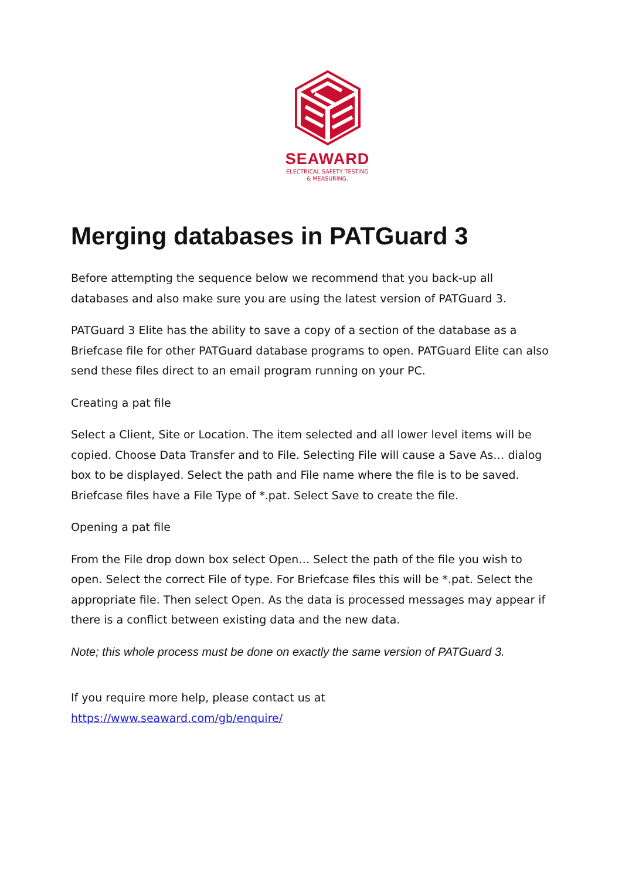SEAWARD
ELECTRICAL SAFETY TESTING
& MEASURING.
Merging databases in PATGuard 3
Before attempting the sequence below we recommend that you back-up all databases and also make sure you are using the latest version of PATGuard 3.
PATGuard 3 Elite has the ability to save a copy of a section of the database as a Briefcase file for other PATGuard database programs to open. PATGuard Elite can also send these files direct to an email program running on your PC.
Creating a pat file
Select a Client, Site or Location. The item selected and all lower level items will be copied. Choose Data Transfer and to File. Selecting File will cause a Save As… dialog box to be displayed. Select the path and File name where the file is to be saved. Briefcase files have a File Type of *.pat. Select Save to create the file.
Opening a pat file
From the File drop down box select Open… Select the path of the file you wish to open. Select the correct File of type. For Briefcase files this will be *.pat. Select the appropriate file. Then select Open. As the data is processed messages may appear if there is a conflict between existing data and the new data.
Note; this whole process must be done on exactly the same version of PATGuard 3.
If you require more help, please contact us at
https://www.seaward.com/gb/enquire/